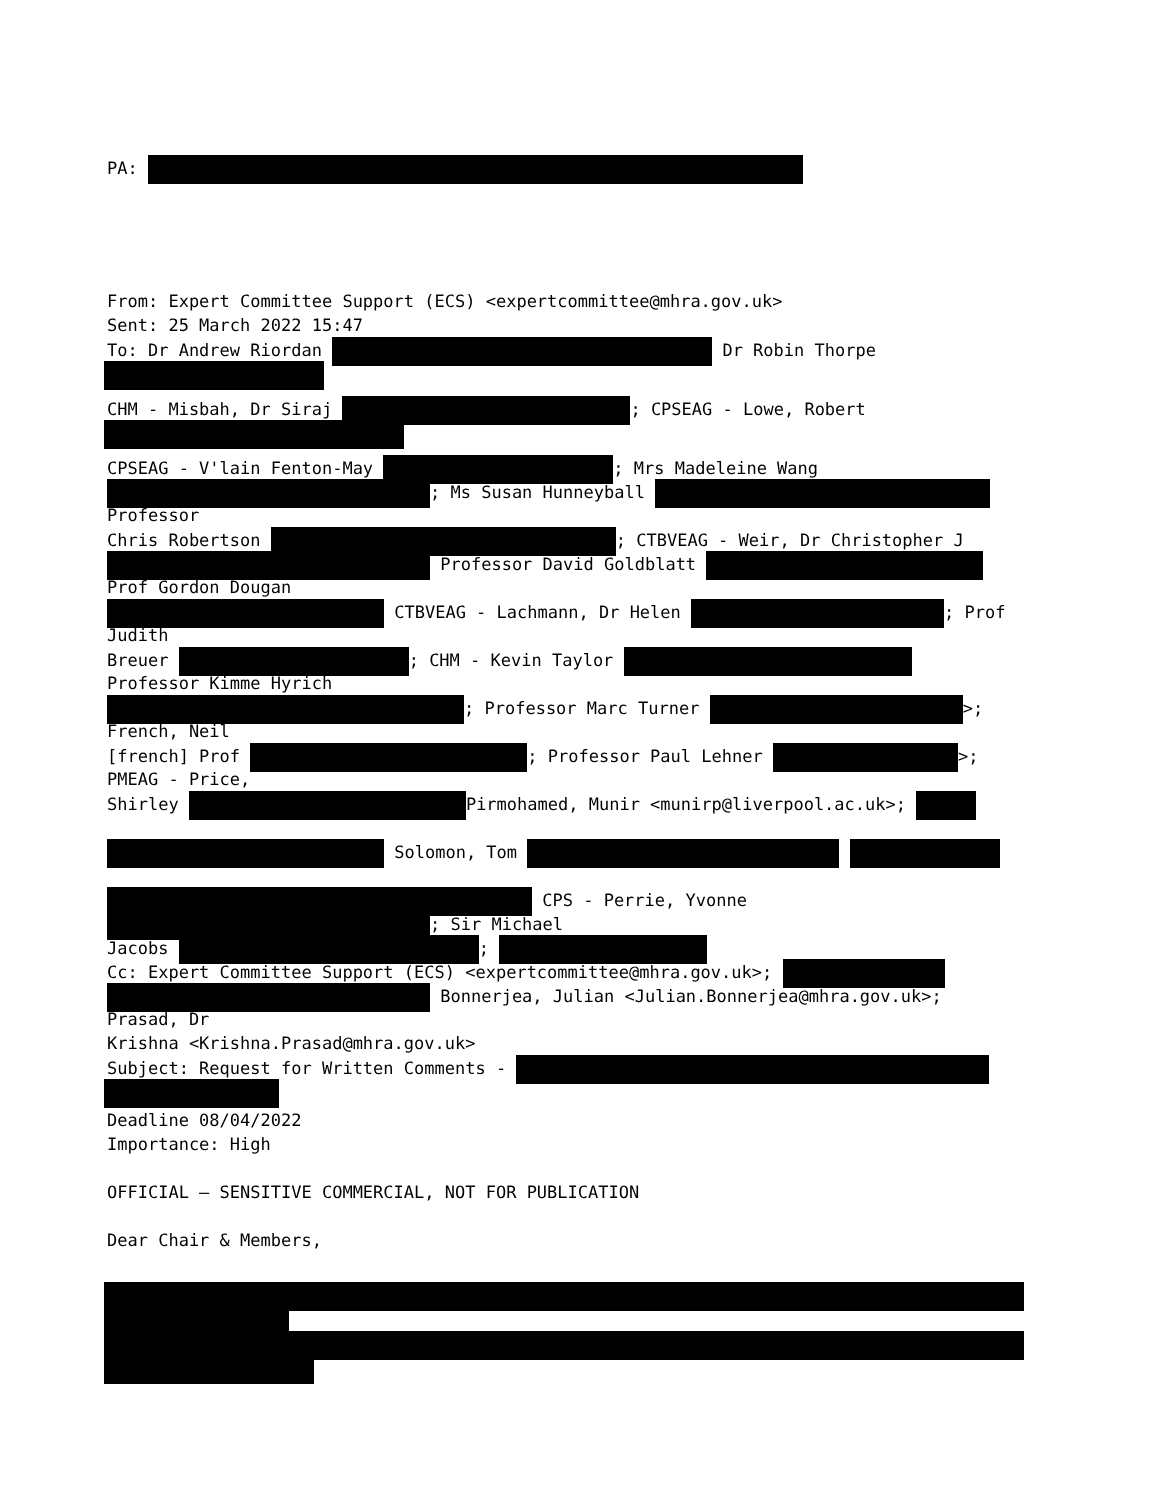PA:
From: Expert Committee Support (ECS) <expertcommittee@mhra.gov.uk>
Sent: 25 March 2022 15:47
To: Dr Andrew Riordan Dr Robin Thorpe
CHM - Misbah, Dr Siraj ; CPSEAG - Lowe, Robert
CPSEAG - V'lain Fenton-May ; Mrs Madeleine Wang
; Ms Susan Hunneyball
Professor
Chris Robertson ; CTBVEAG - Weir, Dr Christopher J
Professor David Goldblatt
Prof Gordon Dougan
CTBVEAG - Lachmann, Dr Helen ; Prof
Judith
Breuer ; CHM - Kevin Taylor
Professor Kimme Hyrich
; Professor Marc Turner >;
French, Neil
[french] Prof ; Professor Paul Lehner >;
PMEAG - Price,
Shirley Pirmohamed, Munir <munirp@liverpool.ac.uk>;
Solomon, Tom
CPS - Perrie, Yvonne
; Sir Michael
Jacobs ;
Cc: Expert Committee Support (ECS) <expertcommittee@mhra.gov.uk>;
Bonnerjea, Julian <Julian.Bonnerjea@mhra.gov.uk>;
Prasad, Dr
Krishna <Krishna.Prasad@mhra.gov.uk>
Subject: Request for Written Comments -
Deadline 08/04/2022
Importance: High
OFFICIAL – SENSITIVE COMMERCIAL, NOT FOR PUBLICATION
Dear Chair & Members,